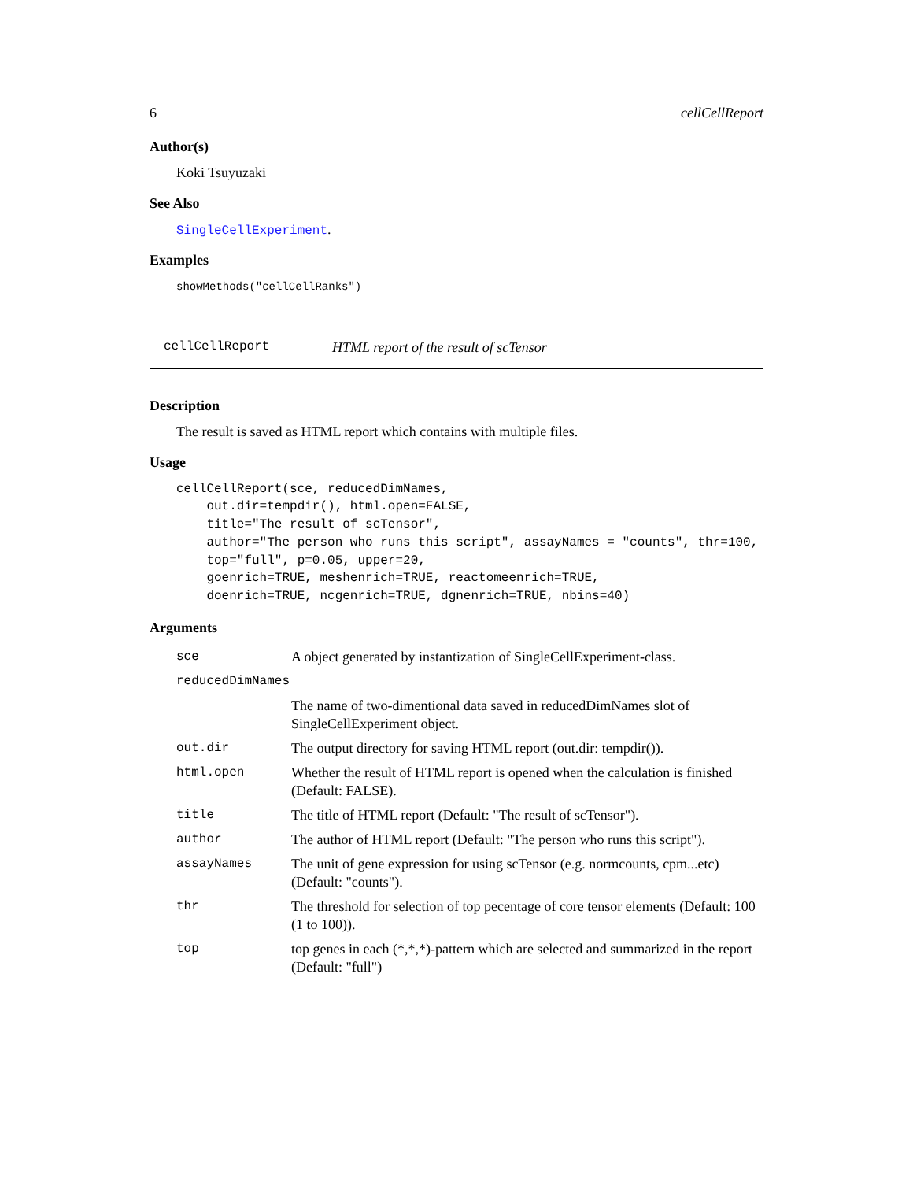6 cellCellReport
Author(s)
Koki Tsuyuzaki
See Also
SingleCellExperiment.
Examples
showMethods("cellCellRanks")
cellCellReport HTML report of the result of scTensor
Description
The result is saved as HTML report which contains with multiple files.
Usage
cellCellReport(sce, reducedDimNames,
    out.dir=tempdir(), html.open=FALSE,
    title="The result of scTensor",
    author="The person who runs this script", assayNames = "counts", thr=100,
    top="full", p=0.05, upper=20,
    goenrich=TRUE, meshenrich=TRUE, reactomeenrich=TRUE,
    doenrich=TRUE, ncgenrich=TRUE, dgnenrich=TRUE, nbins=40)
Arguments
| sce | A object generated by instantization of SingleCellExperiment-class. |
| reducedDimNames | |
| | The name of two-dimentional data saved in reducedDimNames slot of SingleCellExperiment object. |
| out.dir | The output directory for saving HTML report (out.dir: tempdir()). |
| html.open | Whether the result of HTML report is opened when the calculation is finished (Default: FALSE). |
| title | The title of HTML report (Default: "The result of scTensor"). |
| author | The author of HTML report (Default: "The person who runs this script"). |
| assayNames | The unit of gene expression for using scTensor (e.g. normcounts, cpm...etc) (Default: "counts"). |
| thr | The threshold for selection of top pecentage of core tensor elements (Default: 100 (1 to 100)). |
| top | top genes in each (*,*,*)-pattern which are selected and summarized in the report (Default: "full") |